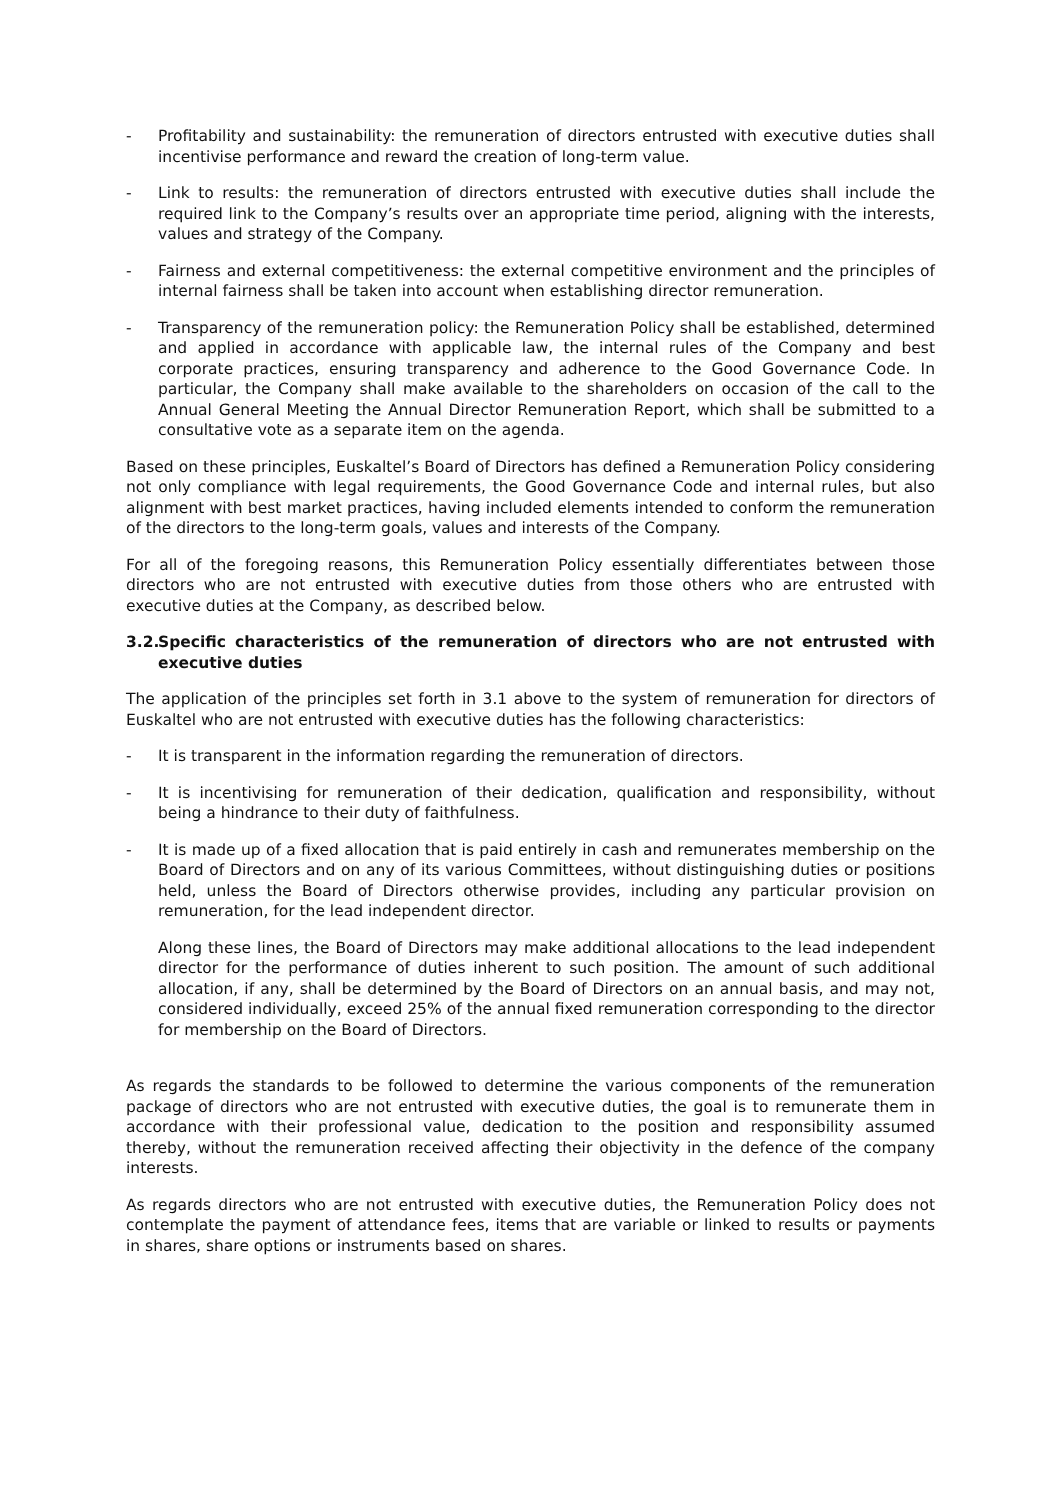- Profitability and sustainability: the remuneration of directors entrusted with executive duties shall incentivise performance and reward the creation of long-term value.
- Link to results: the remuneration of directors entrusted with executive duties shall include the required link to the Company’s results over an appropriate time period, aligning with the interests, values and strategy of the Company.
- Fairness and external competitiveness: the external competitive environment and the principles of internal fairness shall be taken into account when establishing director remuneration.
- Transparency of the remuneration policy: the Remuneration Policy shall be established, determined and applied in accordance with applicable law, the internal rules of the Company and best corporate practices, ensuring transparency and adherence to the Good Governance Code. In particular, the Company shall make available to the shareholders on occasion of the call to the Annual General Meeting the Annual Director Remuneration Report, which shall be submitted to a consultative vote as a separate item on the agenda.
Based on these principles, Euskaltel’s Board of Directors has defined a Remuneration Policy considering not only compliance with legal requirements, the Good Governance Code and internal rules, but also alignment with best market practices, having included elements intended to conform the remuneration of the directors to the long-term goals, values and interests of the Company.
For all of the foregoing reasons, this Remuneration Policy essentially differentiates between those directors who are not entrusted with executive duties from those others who are entrusted with executive duties at the Company, as described below.
3.2. Specific characteristics of the remuneration of directors who are not entrusted with executive duties
The application of the principles set forth in 3.1 above to the system of remuneration for directors of Euskaltel who are not entrusted with executive duties has the following characteristics:
- It is transparent in the information regarding the remuneration of directors.
- It is incentivising for remuneration of their dedication, qualification and responsibility, without being a hindrance to their duty of faithfulness.
- It is made up of a fixed allocation that is paid entirely in cash and remunerates membership on the Board of Directors and on any of its various Committees, without distinguishing duties or positions held, unless the Board of Directors otherwise provides, including any particular provision on remuneration, for the lead independent director.
Along these lines, the Board of Directors may make additional allocations to the lead independent director for the performance of duties inherent to such position. The amount of such additional allocation, if any, shall be determined by the Board of Directors on an annual basis, and may not, considered individually, exceed 25% of the annual fixed remuneration corresponding to the director for membership on the Board of Directors.
As regards the standards to be followed to determine the various components of the remuneration package of directors who are not entrusted with executive duties, the goal is to remunerate them in accordance with their professional value, dedication to the position and responsibility assumed thereby, without the remuneration received affecting their objectivity in the defence of the company interests.
As regards directors who are not entrusted with executive duties, the Remuneration Policy does not contemplate the payment of attendance fees, items that are variable or linked to results or payments in shares, share options or instruments based on shares.